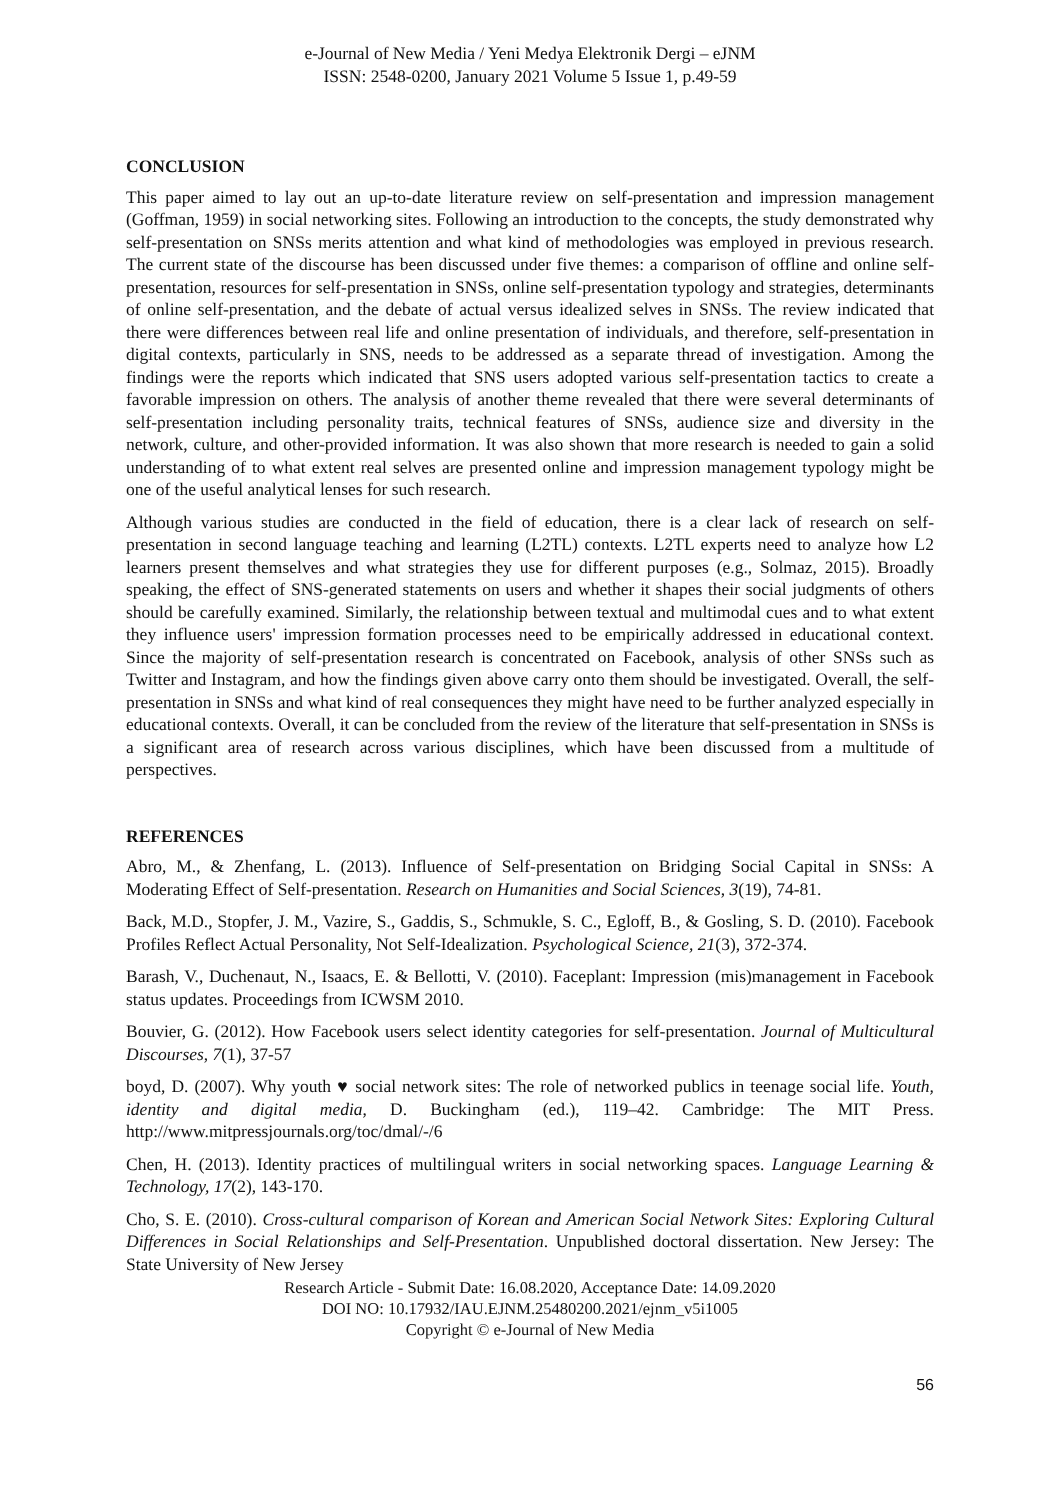e-Journal of New Media / Yeni Medya Elektronik Dergi – eJNM
ISSN: 2548-0200, January 2021 Volume 5 Issue 1, p.49-59
CONCLUSION
This paper aimed to lay out an up-to-date literature review on self-presentation and impression management (Goffman, 1959) in social networking sites. Following an introduction to the concepts, the study demonstrated why self-presentation on SNSs merits attention and what kind of methodologies was employed in previous research. The current state of the discourse has been discussed under five themes: a comparison of offline and online self-presentation, resources for self-presentation in SNSs, online self-presentation typology and strategies, determinants of online self-presentation, and the debate of actual versus idealized selves in SNSs. The review indicated that there were differences between real life and online presentation of individuals, and therefore, self-presentation in digital contexts, particularly in SNS, needs to be addressed as a separate thread of investigation. Among the findings were the reports which indicated that SNS users adopted various self-presentation tactics to create a favorable impression on others. The analysis of another theme revealed that there were several determinants of self-presentation including personality traits, technical features of SNSs, audience size and diversity in the network, culture, and other-provided information. It was also shown that more research is needed to gain a solid understanding of to what extent real selves are presented online and impression management typology might be one of the useful analytical lenses for such research.
Although various studies are conducted in the field of education, there is a clear lack of research on self-presentation in second language teaching and learning (L2TL) contexts. L2TL experts need to analyze how L2 learners present themselves and what strategies they use for different purposes (e.g., Solmaz, 2015). Broadly speaking, the effect of SNS-generated statements on users and whether it shapes their social judgments of others should be carefully examined. Similarly, the relationship between textual and multimodal cues and to what extent they influence users' impression formation processes need to be empirically addressed in educational context. Since the majority of self-presentation research is concentrated on Facebook, analysis of other SNSs such as Twitter and Instagram, and how the findings given above carry onto them should be investigated. Overall, the self-presentation in SNSs and what kind of real consequences they might have need to be further analyzed especially in educational contexts. Overall, it can be concluded from the review of the literature that self-presentation in SNSs is a significant area of research across various disciplines, which have been discussed from a multitude of perspectives.
REFERENCES
Abro, M., & Zhenfang, L. (2013). Influence of Self-presentation on Bridging Social Capital in SNSs: A Moderating Effect of Self-presentation. Research on Humanities and Social Sciences, 3(19), 74-81.
Back, M.D., Stopfer, J. M., Vazire, S., Gaddis, S., Schmukle, S. C., Egloff, B., & Gosling, S. D. (2010). Facebook Profiles Reflect Actual Personality, Not Self-Idealization. Psychological Science, 21(3), 372-374.
Barash, V., Duchenaut, N., Isaacs, E. & Bellotti, V. (2010). Faceplant: Impression (mis)management in Facebook status updates. Proceedings from ICWSM 2010.
Bouvier, G. (2012). How Facebook users select identity categories for self-presentation. Journal of Multicultural Discourses, 7(1), 37-57
boyd, D. (2007). Why youth ♥ social network sites: The role of networked publics in teenage social life. Youth, identity and digital media, D. Buckingham (ed.), 119–42. Cambridge: The MIT Press. http://www.mitpressjournals.org/toc/dmal/-/6
Chen, H. (2013). Identity practices of multilingual writers in social networking spaces. Language Learning & Technology, 17(2), 143-170.
Cho, S. E. (2010). Cross-cultural comparison of Korean and American Social Network Sites: Exploring Cultural Differences in Social Relationships and Self-Presentation. Unpublished doctoral dissertation. New Jersey: The State University of New Jersey
Research Article - Submit Date: 16.08.2020, Acceptance Date: 14.09.2020
DOI NO: 10.17932/IAU.EJNM.25480200.2021/ejnm_v5i1005
Copyright © e-Journal of New Media
56